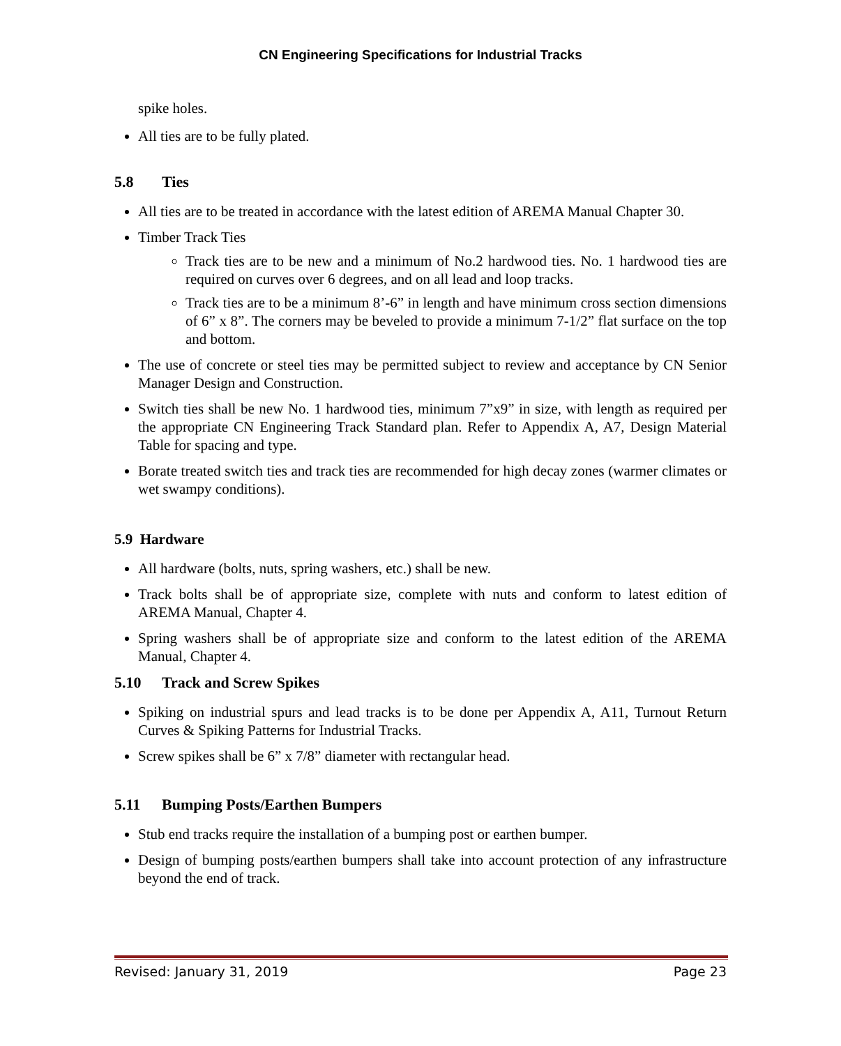CN Engineering Specifications for Industrial Tracks
spike holes.
All ties are to be fully plated.
5.8 Ties
All ties are to be treated in accordance with the latest edition of AREMA Manual Chapter 30.
Timber Track Ties
Track ties are to be new and a minimum of No.2 hardwood ties. No. 1 hardwood ties are required on curves over 6 degrees, and on all lead and loop tracks.
Track ties are to be a minimum 8’-6” in length and have minimum cross section dimensions of 6” x 8”. The corners may be beveled to provide a minimum 7-1/2” flat surface on the top and bottom.
The use of concrete or steel ties may be permitted subject to review and acceptance by CN Senior Manager Design and Construction.
Switch ties shall be new No. 1 hardwood ties, minimum 7”x9” in size, with length as required per the appropriate CN Engineering Track Standard plan. Refer to Appendix A, A7, Design Material Table for spacing and type.
Borate treated switch ties and track ties are recommended for high decay zones (warmer climates or wet swampy conditions).
5.9 Hardware
All hardware (bolts, nuts, spring washers, etc.) shall be new.
Track bolts shall be of appropriate size, complete with nuts and conform to latest edition of AREMA Manual, Chapter 4.
Spring washers shall be of appropriate size and conform to the latest edition of the AREMA Manual, Chapter 4.
5.10 Track and Screw Spikes
Spiking on industrial spurs and lead tracks is to be done per Appendix A, A11, Turnout Return Curves & Spiking Patterns for Industrial Tracks.
Screw spikes shall be 6” x 7/8” diameter with rectangular head.
5.11 Bumping Posts/Earthen Bumpers
Stub end tracks require the installation of a bumping post or earthen bumper.
Design of bumping posts/earthen bumpers shall take into account protection of any infrastructure beyond the end of track.
Revised: January 31, 2019 Page 23